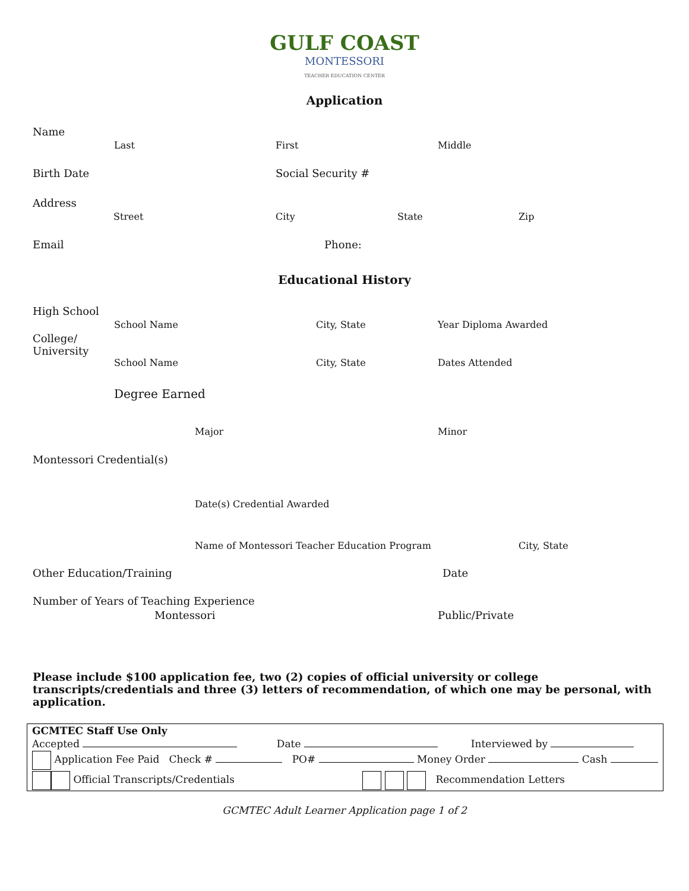GULF COAST
MONTESSORI
TEACHER EDUCATION CENTER
Application
Name
Last First Middle
Birth Date Social Security #
Address
Street City State Zip
Email Phone:
Educational History
High School
School Name City, State Year Diploma Awarded
College/
University
School Name City, State Dates Attended
Degree Earned
Major Minor
Montessori Credential(s)
Date(s) Credential Awarded
Name of Montessori Teacher Education Program City, State
Other Education/Training Date
Number of Years of Teaching Experience
Montessori Public/Private
Please include $100 application fee, two (2) copies of official university or college transcripts/credentials and three (3) letters of recommendation, of which one may be personal, with application.
| GCMTEC Staff Use Only | | |
| Accepted | Date | Interviewed by |
| Application Fee Paid Check # PO# Money Order Cash | | |
| Official Transcripts/Credentials Recommendation Letters | | |
GCMTEC Adult Learner Application page 1 of 2